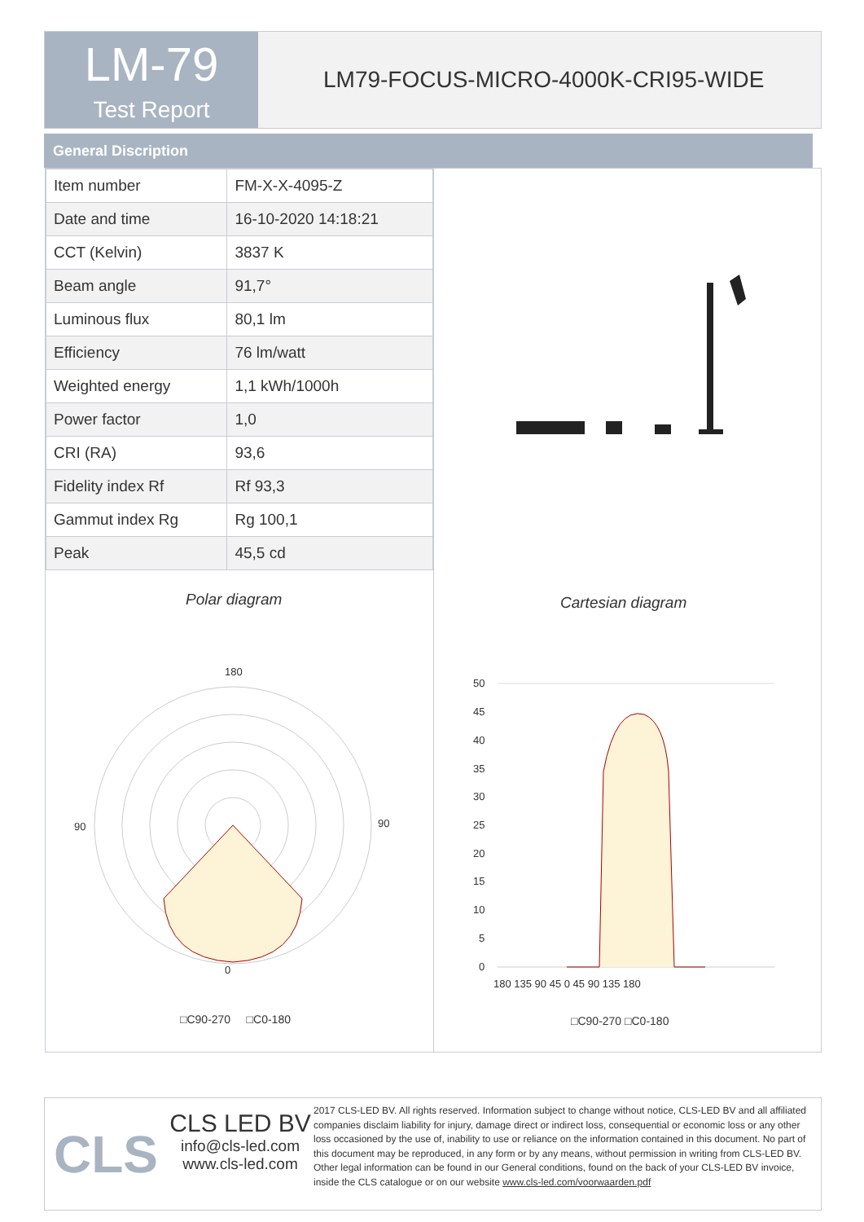LM-79
Test Report
LM79-FOCUS-MICRO-4000K-CRI95-WIDE
General Discription
| Item number | FM-X-X-4095-Z |
| Date and time | 16-10-2020 14:18:21 |
| CCT (Kelvin) | 3837 K |
| Beam angle | 91,7° |
| Luminous flux | 80,1 lm |
| Efficiency | 76 lm/watt |
| Weighted energy | 1,1 kWh/1000h |
| Power factor | 1,0 |
| CRI (RA) | 93,6 |
| Fidelity index Rf | Rf 93,3 |
| Gammut index Rg | Rg 100,1 |
| Peak | 45,5 cd |
Polar diagram Cartesian diagram
180
0
90
90
□C90-270 □C0-180
50
45
40
35
30
25
20
15
10
5
0
180 135 90 45 0 45 90 135 180
□C90-270 □C0-180
CLS
CLS LED BV
info@cls-led.com
www.cls-led.com
2017 CLS-LED BV. All rights reserved. Information subject to change without notice, CLS-LED BV and all affiliated companies disclaim liability for injury, damage direct or indirect loss, consequential or economic loss or any other loss occasioned by the use of, inability to use or reliance on the information contained in this document. No part of this document may be reproduced, in any form or by any means, without permission in writing from CLS-LED BV. Other legal information can be found in our General conditions, found on the back of your CLS-LED BV invoice, inside the CLS catalogue or on our website www.cls-led.com/voorwaarden.pdf